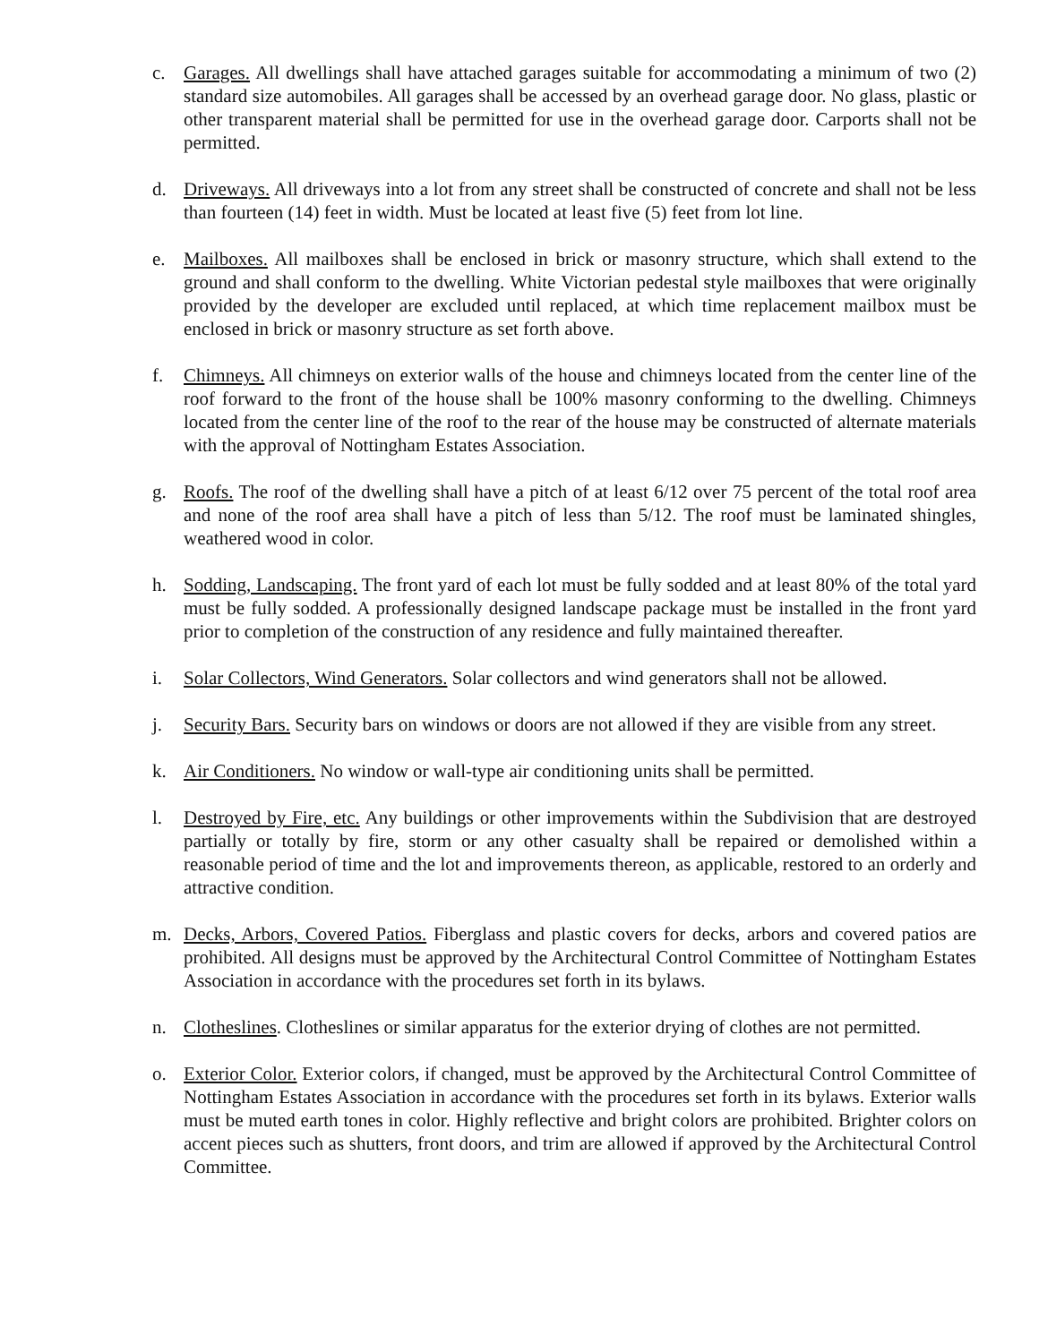c. Garages. All dwellings shall have attached garages suitable for accommodating a minimum of two (2) standard size automobiles. All garages shall be accessed by an overhead garage door. No glass, plastic or other transparent material shall be permitted for use in the overhead garage door. Carports shall not be permitted.
d. Driveways. All driveways into a lot from any street shall be constructed of concrete and shall not be less than fourteen (14) feet in width. Must be located at least five (5) feet from lot line.
e. Mailboxes. All mailboxes shall be enclosed in brick or masonry structure, which shall extend to the ground and shall conform to the dwelling. White Victorian pedestal style mailboxes that were originally provided by the developer are excluded until replaced, at which time replacement mailbox must be enclosed in brick or masonry structure as set forth above.
f. Chimneys. All chimneys on exterior walls of the house and chimneys located from the center line of the roof forward to the front of the house shall be 100% masonry conforming to the dwelling. Chimneys located from the center line of the roof to the rear of the house may be constructed of alternate materials with the approval of Nottingham Estates Association.
g. Roofs. The roof of the dwelling shall have a pitch of at least 6/12 over 75 percent of the total roof area and none of the roof area shall have a pitch of less than 5/12. The roof must be laminated shingles, weathered wood in color.
h. Sodding, Landscaping. The front yard of each lot must be fully sodded and at least 80% of the total yard must be fully sodded. A professionally designed landscape package must be installed in the front yard prior to completion of the construction of any residence and fully maintained thereafter.
i. Solar Collectors, Wind Generators. Solar collectors and wind generators shall not be allowed.
j. Security Bars. Security bars on windows or doors are not allowed if they are visible from any street.
k. Air Conditioners. No window or wall-type air conditioning units shall be permitted.
l. Destroyed by Fire, etc. Any buildings or other improvements within the Subdivision that are destroyed partially or totally by fire, storm or any other casualty shall be repaired or demolished within a reasonable period of time and the lot and improvements thereon, as applicable, restored to an orderly and attractive condition.
m. Decks, Arbors, Covered Patios. Fiberglass and plastic covers for decks, arbors and covered patios are prohibited. All designs must be approved by the Architectural Control Committee of Nottingham Estates Association in accordance with the procedures set forth in its bylaws.
n. Clotheslines. Clotheslines or similar apparatus for the exterior drying of clothes are not permitted.
o. Exterior Color. Exterior colors, if changed, must be approved by the Architectural Control Committee of Nottingham Estates Association in accordance with the procedures set forth in its bylaws. Exterior walls must be muted earth tones in color. Highly reflective and bright colors are prohibited. Brighter colors on accent pieces such as shutters, front doors, and trim are allowed if approved by the Architectural Control Committee.